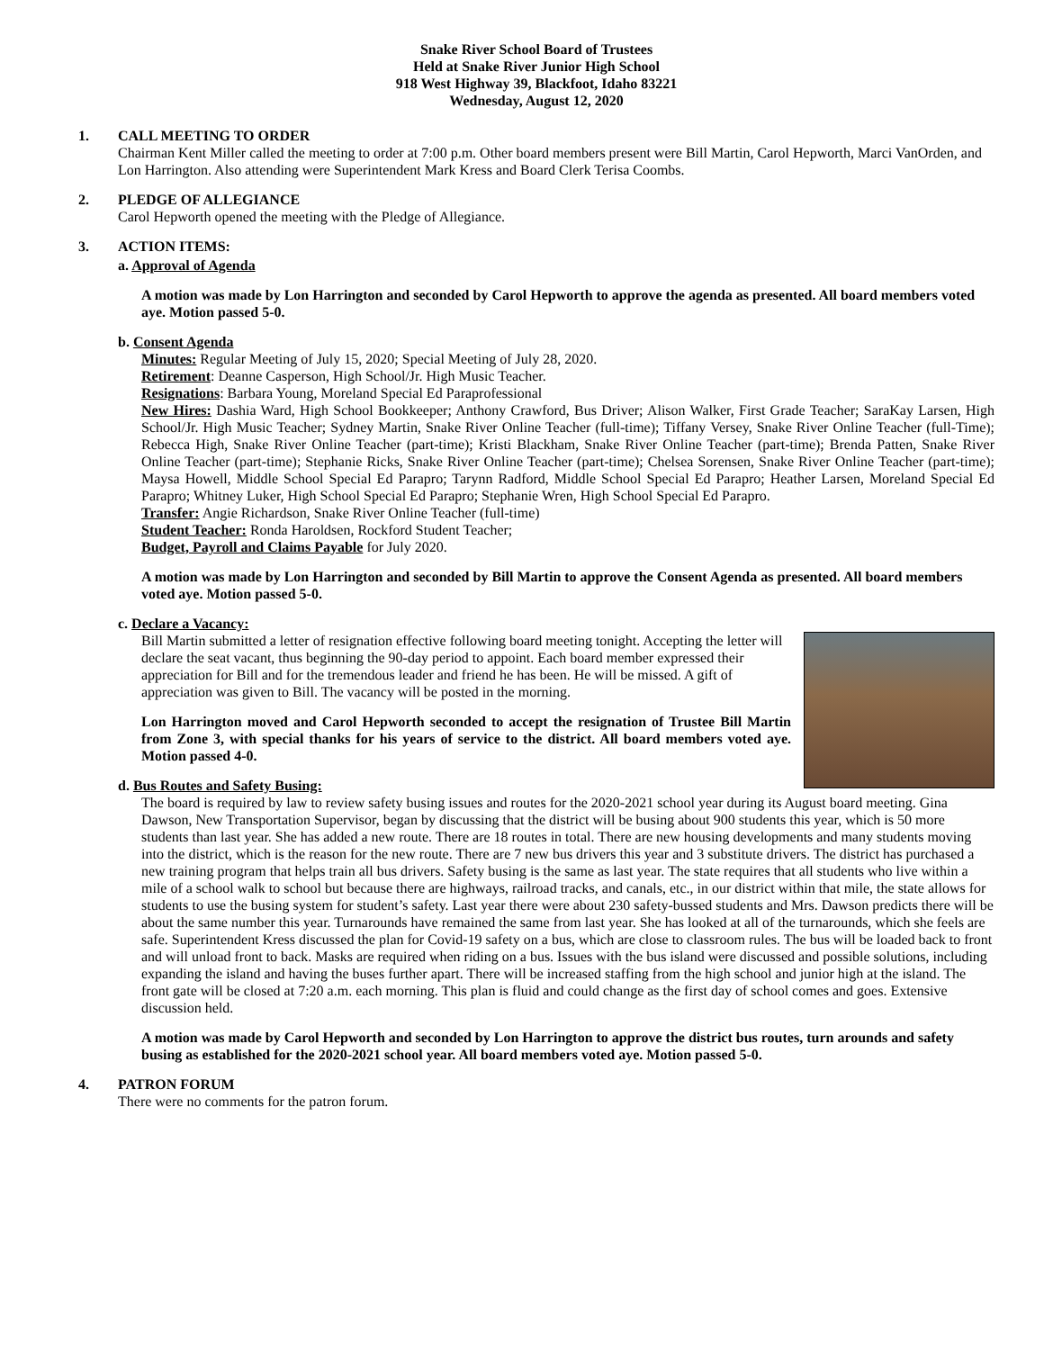Snake River School Board of Trustees
Held at Snake River Junior High School
918 West Highway 39, Blackfoot, Idaho 83221
Wednesday, August 12, 2020
1. CALL MEETING TO ORDER
Chairman Kent Miller called the meeting to order at 7:00 p.m. Other board members present were Bill Martin, Carol Hepworth, Marci VanOrden, and Lon Harrington. Also attending were Superintendent Mark Kress and Board Clerk Terisa Coombs.
2. PLEDGE OF ALLEGIANCE
Carol Hepworth opened the meeting with the Pledge of Allegiance.
3. ACTION ITEMS:
a. Approval of Agenda
A motion was made by Lon Harrington and seconded by Carol Hepworth to approve the agenda as presented. All board members voted aye. Motion passed 5-0.
b. Consent Agenda
Minutes: Regular Meeting of July 15, 2020; Special Meeting of July 28, 2020.
Retirement: Deanne Casperson, High School/Jr. High Music Teacher.
Resignations: Barbara Young, Moreland Special Ed Paraprofessional
New Hires: Dashia Ward, High School Bookkeeper; Anthony Crawford, Bus Driver; Alison Walker, First Grade Teacher; SaraKay Larsen, High School/Jr. High Music Teacher; Sydney Martin, Snake River Online Teacher (full-time); Tiffany Versey, Snake River Online Teacher (full-Time); Rebecca High, Snake River Online Teacher (part-time); Kristi Blackham, Snake River Online Teacher (part-time); Brenda Patten, Snake River Online Teacher (part-time); Stephanie Ricks, Snake River Online Teacher (part-time); Chelsea Sorensen, Snake River Online Teacher (part-time); Maysa Howell, Middle School Special Ed Parapro; Tarynn Radford, Middle School Special Ed Parapro; Heather Larsen, Moreland Special Ed Parapro; Whitney Luker, High School Special Ed Parapro; Stephanie Wren, High School Special Ed Parapro.
Transfer: Angie Richardson, Snake River Online Teacher (full-time)
Student Teacher: Ronda Haroldsen, Rockford Student Teacher;
Budget, Payroll and Claims Payable for July 2020.
A motion was made by Lon Harrington and seconded by Bill Martin to approve the Consent Agenda as presented. All board members voted aye. Motion passed 5-0.
c. Declare a Vacancy:
Bill Martin submitted a letter of resignation effective following board meeting tonight. Accepting the letter will declare the seat vacant, thus beginning the 90-day period to appoint. Each board member expressed their appreciation for Bill and for the tremendous leader and friend he has been. He will be missed. A gift of appreciation was given to Bill. The vacancy will be posted in the morning.
Lon Harrington moved and Carol Hepworth seconded to accept the resignation of Trustee Bill Martin from Zone 3, with special thanks for his years of service to the district. All board members voted aye. Motion passed 4-0.
d. Bus Routes and Safety Busing:
The board is required by law to review safety busing issues and routes for the 2020-2021 school year during its August board meeting. Gina Dawson, New Transportation Supervisor, began by discussing that the district will be busing about 900 students this year, which is 50 more students than last year. She has added a new route. There are 18 routes in total. There are new housing developments and many students moving into the district, which is the reason for the new route. There are 7 new bus drivers this year and 3 substitute drivers. The district has purchased a new training program that helps train all bus drivers. Safety busing is the same as last year. The state requires that all students who live within a mile of a school walk to school but because there are highways, railroad tracks, and canals, etc., in our district within that mile, the state allows for students to use the busing system for student’s safety. Last year there were about 230 safety-bussed students and Mrs. Dawson predicts there will be about the same number this year. Turnarounds have remained the same from last year. She has looked at all of the turnarounds, which she feels are safe. Superintendent Kress discussed the plan for Covid-19 safety on a bus, which are close to classroom rules. The bus will be loaded back to front and will unload front to back. Masks are required when riding on a bus. Issues with the bus island were discussed and possible solutions, including expanding the island and having the buses further apart. There will be increased staffing from the high school and junior high at the island. The front gate will be closed at 7:20 a.m. each morning. This plan is fluid and could change as the first day of school comes and goes. Extensive discussion held.
A motion was made by Carol Hepworth and seconded by Lon Harrington to approve the district bus routes, turn arounds and safety busing as established for the 2020-2021 school year. All board members voted aye. Motion passed 5-0.
4. PATRON FORUM
There were no comments for the patron forum.